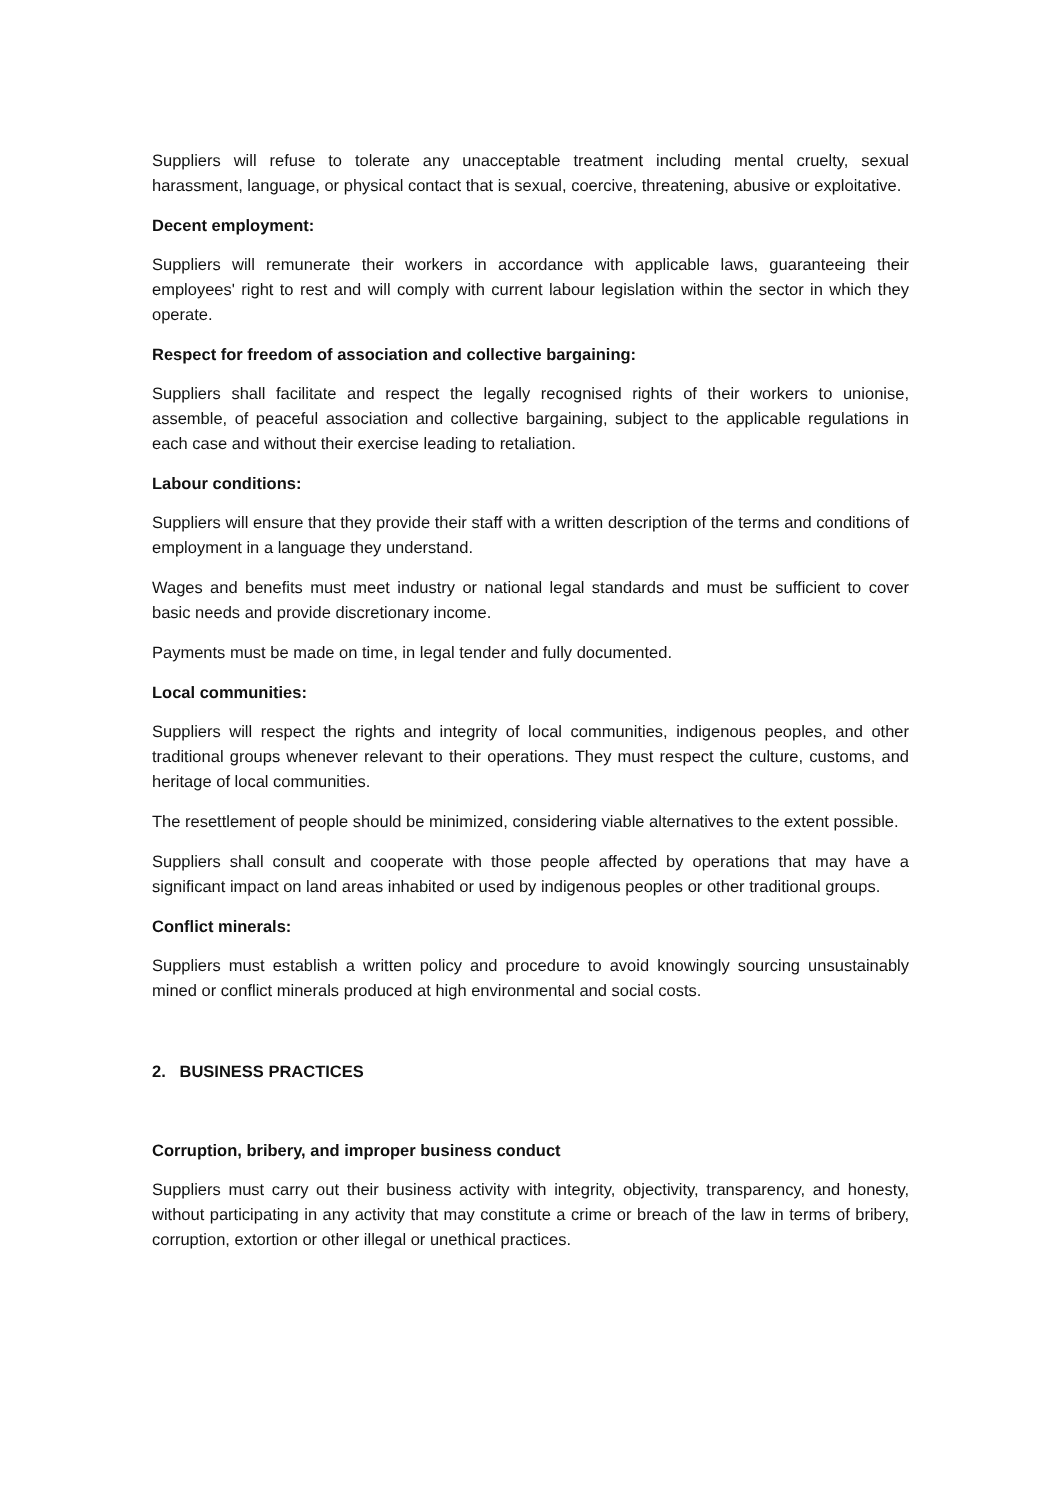Suppliers will refuse to tolerate any unacceptable treatment including mental cruelty, sexual harassment, language, or physical contact that is sexual, coercive, threatening, abusive or exploitative.
Decent employment:
Suppliers will remunerate their workers in accordance with applicable laws, guaranteeing their employees' right to rest and will comply with current labour legislation within the sector in which they operate.
Respect for freedom of association and collective bargaining:
Suppliers shall facilitate and respect the legally recognised rights of their workers to unionise, assemble, of peaceful association and collective bargaining, subject to the applicable regulations in each case and without their exercise leading to retaliation.
Labour conditions:
Suppliers will ensure that they provide their staff with a written description of the terms and conditions of employment in a language they understand.
Wages and benefits must meet industry or national legal standards and must be sufficient to cover basic needs and provide discretionary income.
Payments must be made on time, in legal tender and fully documented.
Local communities:
Suppliers will respect the rights and integrity of local communities, indigenous peoples, and other traditional groups whenever relevant to their operations. They must respect the culture, customs, and heritage of local communities.
The resettlement of people should be minimized, considering viable alternatives to the extent possible.
Suppliers shall consult and cooperate with those people affected by operations that may have a significant impact on land areas inhabited or used by indigenous peoples or other traditional groups.
Conflict minerals:
Suppliers must establish a written policy and procedure to avoid knowingly sourcing unsustainably mined or conflict minerals produced at high environmental and social costs.
2. BUSINESS PRACTICES
Corruption, bribery, and improper business conduct
Suppliers must carry out their business activity with integrity, objectivity, transparency, and honesty, without participating in any activity that may constitute a crime or breach of the law in terms of bribery, corruption, extortion or other illegal or unethical practices.